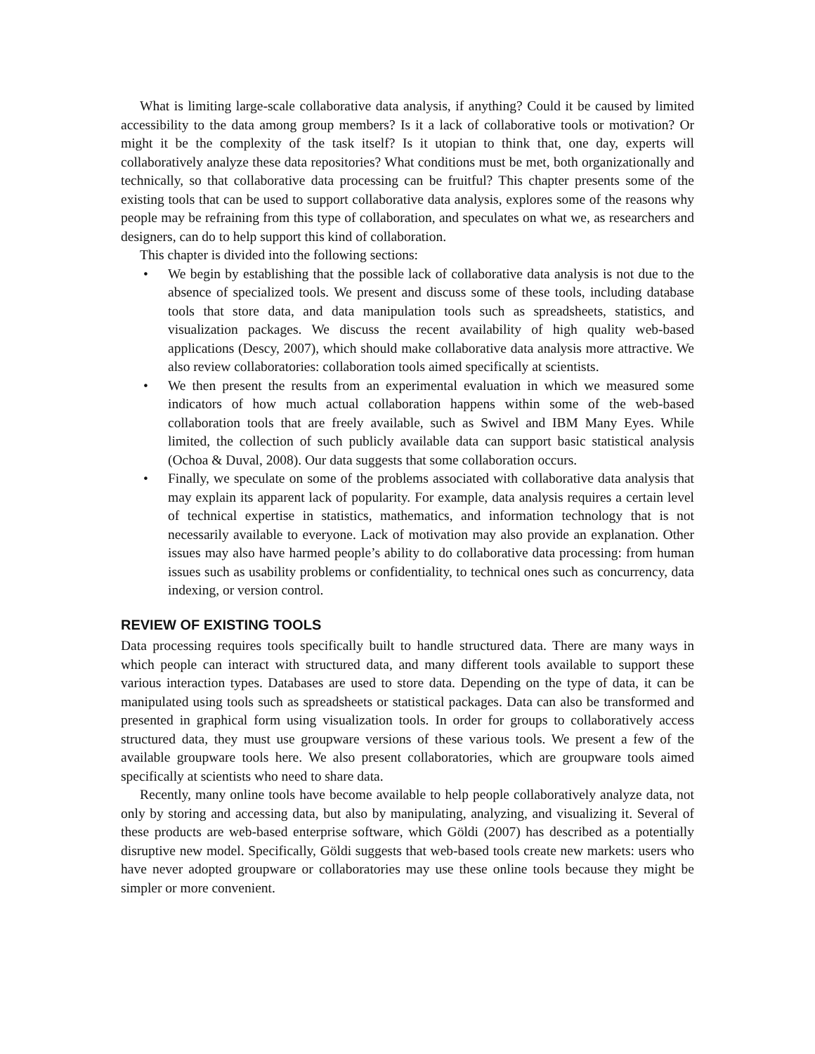What is limiting large-scale collaborative data analysis, if anything? Could it be caused by limited accessibility to the data among group members? Is it a lack of collaborative tools or motivation? Or might it be the complexity of the task itself? Is it utopian to think that, one day, experts will collaboratively analyze these data repositories? What conditions must be met, both organizationally and technically, so that collaborative data processing can be fruitful? This chapter presents some of the existing tools that can be used to support collaborative data analysis, explores some of the reasons why people may be refraining from this type of collaboration, and speculates on what we, as researchers and designers, can do to help support this kind of collaboration.
This chapter is divided into the following sections:
• We begin by establishing that the possible lack of collaborative data analysis is not due to the absence of specialized tools. We present and discuss some of these tools, including database tools that store data, and data manipulation tools such as spreadsheets, statistics, and visualization packages. We discuss the recent availability of high quality web-based applications (Descy, 2007), which should make collaborative data analysis more attractive. We also review collaboratories: collaboration tools aimed specifically at scientists.
• We then present the results from an experimental evaluation in which we measured some indicators of how much actual collaboration happens within some of the web-based collaboration tools that are freely available, such as Swivel and IBM Many Eyes. While limited, the collection of such publicly available data can support basic statistical analysis (Ochoa & Duval, 2008). Our data suggests that some collaboration occurs.
• Finally, we speculate on some of the problems associated with collaborative data analysis that may explain its apparent lack of popularity. For example, data analysis requires a certain level of technical expertise in statistics, mathematics, and information technology that is not necessarily available to everyone. Lack of motivation may also provide an explanation. Other issues may also have harmed people’s ability to do collaborative data processing: from human issues such as usability problems or confidentiality, to technical ones such as concurrency, data indexing, or version control.
REVIEW OF EXISTING TOOLS
Data processing requires tools specifically built to handle structured data. There are many ways in which people can interact with structured data, and many different tools available to support these various interaction types. Databases are used to store data. Depending on the type of data, it can be manipulated using tools such as spreadsheets or statistical packages. Data can also be transformed and presented in graphical form using visualization tools. In order for groups to collaboratively access structured data, they must use groupware versions of these various tools. We present a few of the available groupware tools here. We also present collaboratories, which are groupware tools aimed specifically at scientists who need to share data.
Recently, many online tools have become available to help people collaboratively analyze data, not only by storing and accessing data, but also by manipulating, analyzing, and visualizing it. Several of these products are web-based enterprise software, which Göldi (2007) has described as a potentially disruptive new model. Specifically, Göldi suggests that web-based tools create new markets: users who have never adopted groupware or collaboratories may use these online tools because they might be simpler or more convenient.